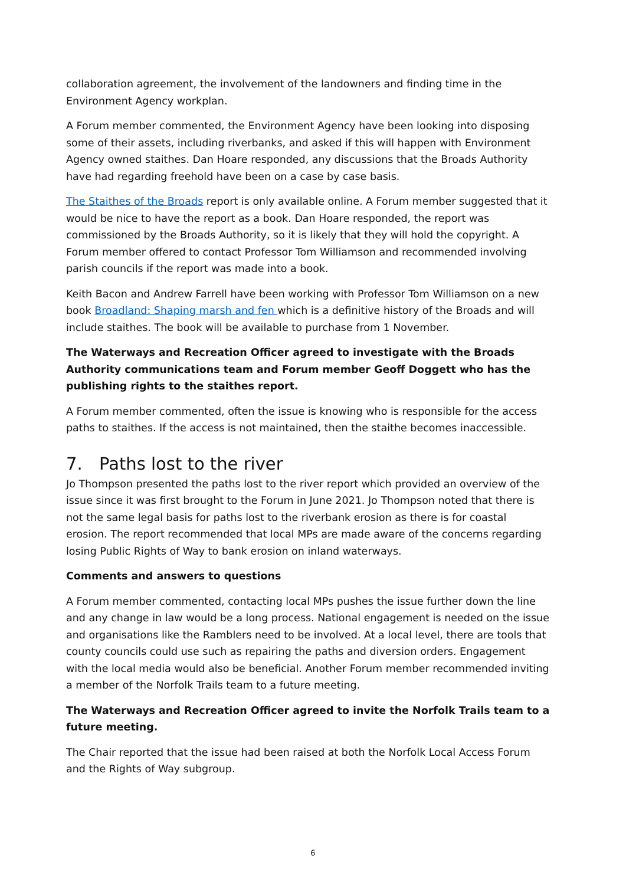collaboration agreement, the involvement of the landowners and finding time in the Environment Agency workplan.
A Forum member commented, the Environment Agency have been looking into disposing some of their assets, including riverbanks, and asked if this will happen with Environment Agency owned staithes. Dan Hoare responded, any discussions that the Broads Authority have had regarding freehold have been on a case by case basis.
The Staithes of the Broads report is only available online. A Forum member suggested that it would be nice to have the report as a book. Dan Hoare responded, the report was commissioned by the Broads Authority, so it is likely that they will hold the copyright. A Forum member offered to contact Professor Tom Williamson and recommended involving parish councils if the report was made into a book.
Keith Bacon and Andrew Farrell have been working with Professor Tom Williamson on a new book Broadland: Shaping marsh and fen which is a definitive history of the Broads and will include staithes. The book will be available to purchase from 1 November.
The Waterways and Recreation Officer agreed to investigate with the Broads Authority communications team and Forum member Geoff Doggett who has the publishing rights to the staithes report.
A Forum member commented, often the issue is knowing who is responsible for the access paths to staithes. If the access is not maintained, then the staithe becomes inaccessible.
7. Paths lost to the river
Jo Thompson presented the paths lost to the river report which provided an overview of the issue since it was first brought to the Forum in June 2021. Jo Thompson noted that there is not the same legal basis for paths lost to the riverbank erosion as there is for coastal erosion. The report recommended that local MPs are made aware of the concerns regarding losing Public Rights of Way to bank erosion on inland waterways.
Comments and answers to questions
A Forum member commented, contacting local MPs pushes the issue further down the line and any change in law would be a long process. National engagement is needed on the issue and organisations like the Ramblers need to be involved. At a local level, there are tools that county councils could use such as repairing the paths and diversion orders. Engagement with the local media would also be beneficial. Another Forum member recommended inviting a member of the Norfolk Trails team to a future meeting.
The Waterways and Recreation Officer agreed to invite the Norfolk Trails team to a future meeting.
The Chair reported that the issue had been raised at both the Norfolk Local Access Forum and the Rights of Way subgroup.
6